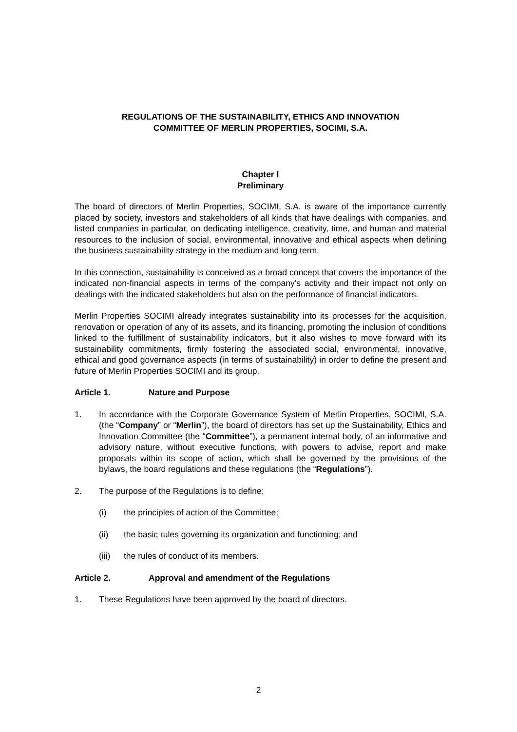REGULATIONS OF THE SUSTAINABILITY, ETHICS AND INNOVATION
COMMITTEE OF MERLIN PROPERTIES, SOCIMI, S.A.
Chapter I
Preliminary
The board of directors of Merlin Properties, SOCIMI, S.A. is aware of the importance currently placed by society, investors and stakeholders of all kinds that have dealings with companies, and listed companies in particular, on dedicating intelligence, creativity, time, and human and material resources to the inclusion of social, environmental, innovative and ethical aspects when defining the business sustainability strategy in the medium and long term.
In this connection, sustainability is conceived as a broad concept that covers the importance of the indicated non-financial aspects in terms of the company’s activity and their impact not only on dealings with the indicated stakeholders but also on the performance of financial indicators.
Merlin Properties SOCIMI already integrates sustainability into its processes for the acquisition, renovation or operation of any of its assets, and its financing, promoting the inclusion of conditions linked to the fulfillment of sustainability indicators, but it also wishes to move forward with its sustainability commitments, firmly fostering the associated social, environmental, innovative, ethical and good governance aspects (in terms of sustainability) in order to define the present and future of Merlin Properties SOCIMI and its group.
Article 1. Nature and Purpose
1. In accordance with the Corporate Governance System of Merlin Properties, SOCIMI, S.A. (the “Company” or “Merlin”), the board of directors has set up the Sustainability, Ethics and Innovation Committee (the “Committee”), a permanent internal body, of an informative and advisory nature, without executive functions, with powers to advise, report and make proposals within its scope of action, which shall be governed by the provisions of the bylaws, the board regulations and these regulations (the “Regulations”).
2. The purpose of the Regulations is to define:
(i) the principles of action of the Committee;
(ii) the basic rules governing its organization and functioning; and
(iii) the rules of conduct of its members.
Article 2. Approval and amendment of the Regulations
1. These Regulations have been approved by the board of directors.
2